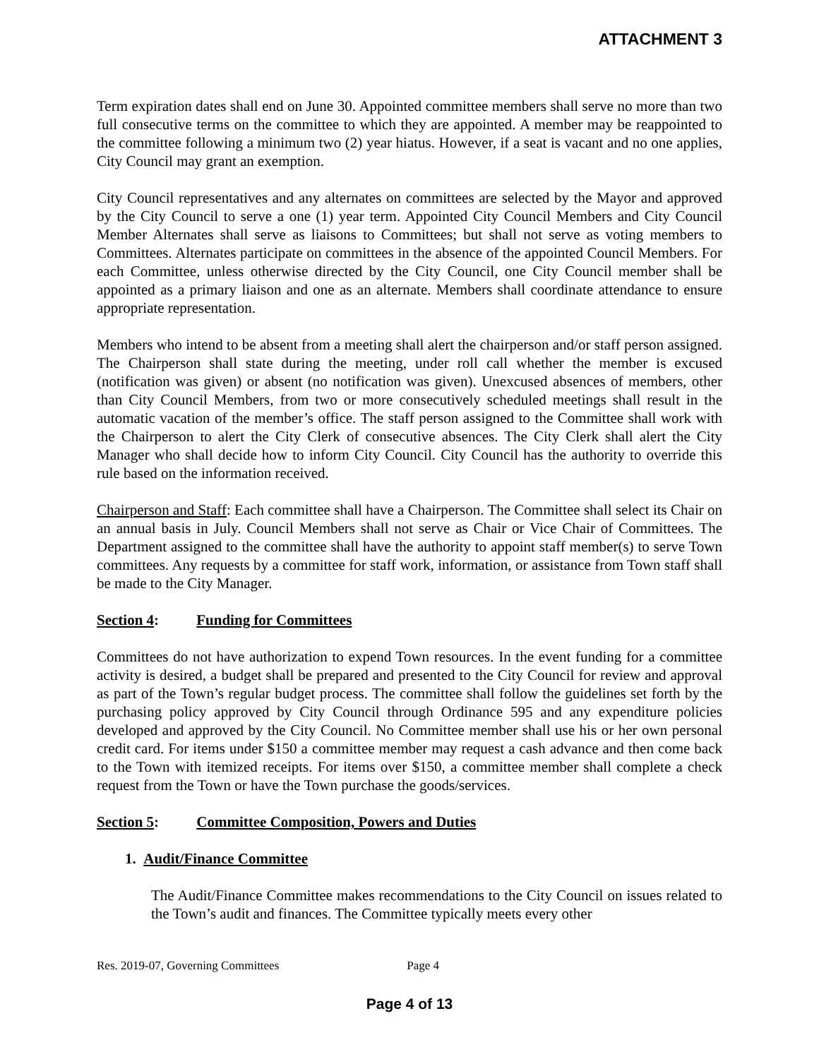ATTACHMENT 3
Term expiration dates shall end on June 30. Appointed committee members shall serve no more than two full consecutive terms on the committee to which they are appointed. A member may be reappointed to the committee following a minimum two (2) year hiatus. However, if a seat is vacant and no one applies, City Council may grant an exemption.
City Council representatives and any alternates on committees are selected by the Mayor and approved by the City Council to serve a one (1) year term. Appointed City Council Members and City Council Member Alternates shall serve as liaisons to Committees; but shall not serve as voting members to Committees. Alternates participate on committees in the absence of the appointed Council Members. For each Committee, unless otherwise directed by the City Council, one City Council member shall be appointed as a primary liaison and one as an alternate. Members shall coordinate attendance to ensure appropriate representation.
Members who intend to be absent from a meeting shall alert the chairperson and/or staff person assigned. The Chairperson shall state during the meeting, under roll call whether the member is excused (notification was given) or absent (no notification was given). Unexcused absences of members, other than City Council Members, from two or more consecutively scheduled meetings shall result in the automatic vacation of the member’s office. The staff person assigned to the Committee shall work with the Chairperson to alert the City Clerk of consecutive absences. The City Clerk shall alert the City Manager who shall decide how to inform City Council. City Council has the authority to override this rule based on the information received.
Chairperson and Staff: Each committee shall have a Chairperson. The Committee shall select its Chair on an annual basis in July. Council Members shall not serve as Chair or Vice Chair of Committees. The Department assigned to the committee shall have the authority to appoint staff member(s) to serve Town committees. Any requests by a committee for staff work, information, or assistance from Town staff shall be made to the City Manager.
Section 4: Funding for Committees
Committees do not have authorization to expend Town resources. In the event funding for a committee activity is desired, a budget shall be prepared and presented to the City Council for review and approval as part of the Town’s regular budget process. The committee shall follow the guidelines set forth by the purchasing policy approved by City Council through Ordinance 595 and any expenditure policies developed and approved by the City Council. No Committee member shall use his or her own personal credit card. For items under $150 a committee member may request a cash advance and then come back to the Town with itemized receipts. For items over $150, a committee member shall complete a check request from the Town or have the Town purchase the goods/services.
Section 5: Committee Composition, Powers and Duties
1. Audit/Finance Committee
The Audit/Finance Committee makes recommendations to the City Council on issues related to the Town’s audit and finances. The Committee typically meets every other
Res. 2019-07, Governing Committees Page 4
Page 4 of 13